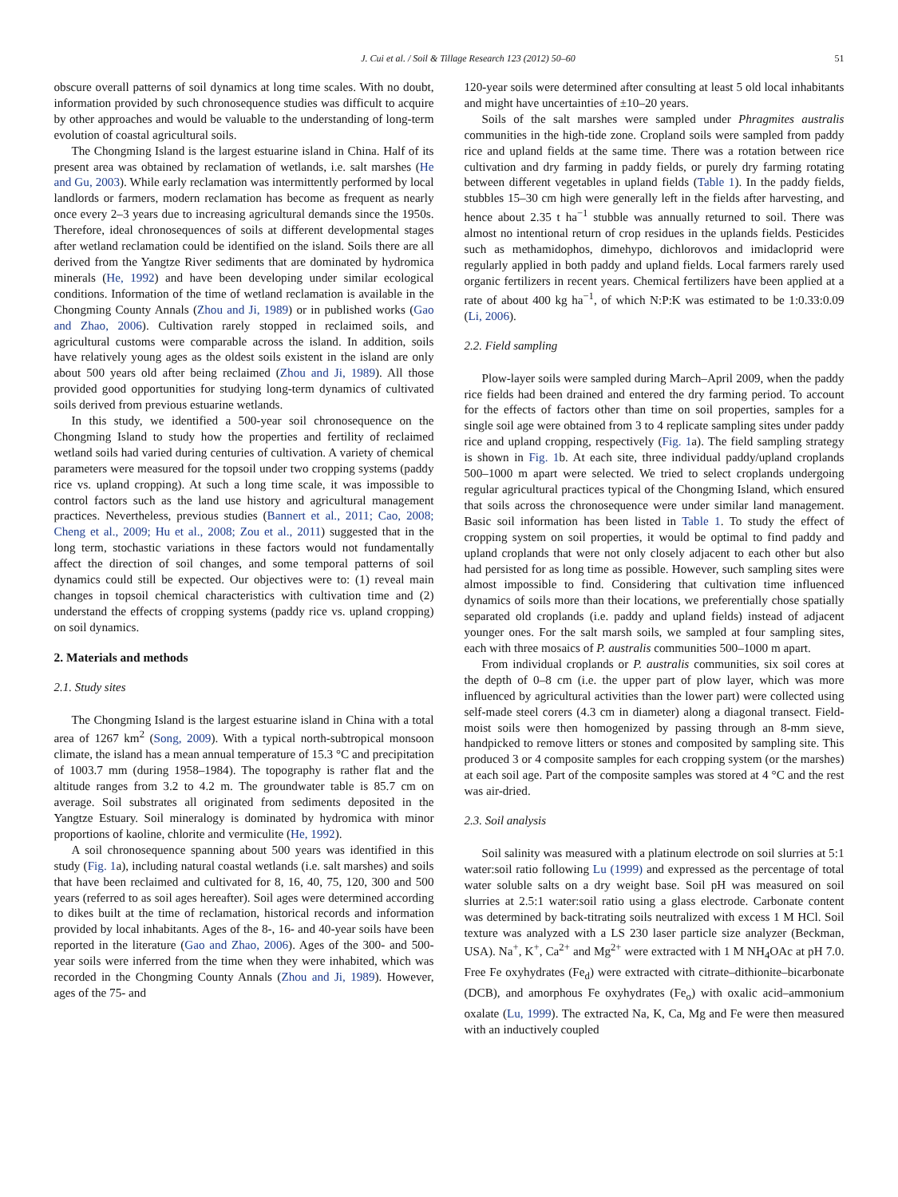J. Cui et al. / Soil & Tillage Research 123 (2012) 50–60 51
obscure overall patterns of soil dynamics at long time scales. With no doubt, information provided by such chronosequence studies was difficult to acquire by other approaches and would be valuable to the understanding of long-term evolution of coastal agricultural soils.
The Chongming Island is the largest estuarine island in China. Half of its present area was obtained by reclamation of wetlands, i.e. salt marshes (He and Gu, 2003). While early reclamation was intermittently performed by local landlords or farmers, modern reclamation has become as frequent as nearly once every 2–3 years due to increasing agricultural demands since the 1950s. Therefore, ideal chronosequences of soils at different developmental stages after wetland reclamation could be identified on the island. Soils there are all derived from the Yangtze River sediments that are dominated by hydromica minerals (He, 1992) and have been developing under similar ecological conditions. Information of the time of wetland reclamation is available in the Chongming County Annals (Zhou and Ji, 1989) or in published works (Gao and Zhao, 2006). Cultivation rarely stopped in reclaimed soils, and agricultural customs were comparable across the island. In addition, soils have relatively young ages as the oldest soils existent in the island are only about 500 years old after being reclaimed (Zhou and Ji, 1989). All those provided good opportunities for studying long-term dynamics of cultivated soils derived from previous estuarine wetlands.
In this study, we identified a 500-year soil chronosequence on the Chongming Island to study how the properties and fertility of reclaimed wetland soils had varied during centuries of cultivation. A variety of chemical parameters were measured for the topsoil under two cropping systems (paddy rice vs. upland cropping). At such a long time scale, it was impossible to control factors such as the land use history and agricultural management practices. Nevertheless, previous studies (Bannert et al., 2011; Cao, 2008; Cheng et al., 2009; Hu et al., 2008; Zou et al., 2011) suggested that in the long term, stochastic variations in these factors would not fundamentally affect the direction of soil changes, and some temporal patterns of soil dynamics could still be expected. Our objectives were to: (1) reveal main changes in topsoil chemical characteristics with cultivation time and (2) understand the effects of cropping systems (paddy rice vs. upland cropping) on soil dynamics.
2. Materials and methods
2.1. Study sites
The Chongming Island is the largest estuarine island in China with a total area of 1267 km<sup>2</sup> (Song, 2009). With a typical north-subtropical monsoon climate, the island has a mean annual temperature of 15.3 °C and precipitation of 1003.7 mm (during 1958–1984). The topography is rather flat and the altitude ranges from 3.2 to 4.2 m. The groundwater table is 85.7 cm on average. Soil substrates all originated from sediments deposited in the Yangtze Estuary. Soil mineralogy is dominated by hydromica with minor proportions of kaoline, chlorite and vermiculite (He, 1992).
A soil chronosequence spanning about 500 years was identified in this study (Fig. 1a), including natural coastal wetlands (i.e. salt marshes) and soils that have been reclaimed and cultivated for 8, 16, 40, 75, 120, 300 and 500 years (referred to as soil ages hereafter). Soil ages were determined according to dikes built at the time of reclamation, historical records and information provided by local inhabitants. Ages of the 8-, 16- and 40-year soils have been reported in the literature (Gao and Zhao, 2006). Ages of the 300- and 500-year soils were inferred from the time when they were inhabited, which was recorded in the Chongming County Annals (Zhou and Ji, 1989). However, ages of the 75- and
120-year soils were determined after consulting at least 5 old local inhabitants and might have uncertainties of ±10–20 years.
Soils of the salt marshes were sampled under Phragmites australis communities in the high-tide zone. Cropland soils were sampled from paddy rice and upland fields at the same time. There was a rotation between rice cultivation and dry farming in paddy fields, or purely dry farming rotating between different vegetables in upland fields (Table 1). In the paddy fields, stubbles 15–30 cm high were generally left in the fields after harvesting, and hence about 2.35 t ha<sup>−1</sup> stubble was annually returned to soil. There was almost no intentional return of crop residues in the uplands fields. Pesticides such as methamidophos, dimehypo, dichlorovos and imidacloprid were regularly applied in both paddy and upland fields. Local farmers rarely used organic fertilizers in recent years. Chemical fertilizers have been applied at a rate of about 400 kg ha<sup>−1</sup>, of which N:P:K was estimated to be 1:0.33:0.09 (Li, 2006).
2.2. Field sampling
Plow-layer soils were sampled during March–April 2009, when the paddy rice fields had been drained and entered the dry farming period. To account for the effects of factors other than time on soil properties, samples for a single soil age were obtained from 3 to 4 replicate sampling sites under paddy rice and upland cropping, respectively (Fig. 1a). The field sampling strategy is shown in Fig. 1b. At each site, three individual paddy/upland croplands 500–1000 m apart were selected. We tried to select croplands undergoing regular agricultural practices typical of the Chongming Island, which ensured that soils across the chronosequence were under similar land management. Basic soil information has been listed in Table 1. To study the effect of cropping system on soil properties, it would be optimal to find paddy and upland croplands that were not only closely adjacent to each other but also had persisted for as long time as possible. However, such sampling sites were almost impossible to find. Considering that cultivation time influenced dynamics of soils more than their locations, we preferentially chose spatially separated old croplands (i.e. paddy and upland fields) instead of adjacent younger ones. For the salt marsh soils, we sampled at four sampling sites, each with three mosaics of P. australis communities 500–1000 m apart.
From individual croplands or P. australis communities, six soil cores at the depth of 0–8 cm (i.e. the upper part of plow layer, which was more influenced by agricultural activities than the lower part) were collected using self-made steel corers (4.3 cm in diameter) along a diagonal transect. Field-moist soils were then homogenized by passing through an 8-mm sieve, handpicked to remove litters or stones and composited by sampling site. This produced 3 or 4 composite samples for each cropping system (or the marshes) at each soil age. Part of the composite samples was stored at 4 °C and the rest was air-dried.
2.3. Soil analysis
Soil salinity was measured with a platinum electrode on soil slurries at 5:1 water:soil ratio following Lu (1999) and expressed as the percentage of total water soluble salts on a dry weight base. Soil pH was measured on soil slurries at 2.5:1 water:soil ratio using a glass electrode. Carbonate content was determined by back-titrating soils neutralized with excess 1 M HCl. Soil texture was analyzed with a LS 230 laser particle size analyzer (Beckman, USA). Na<sup>+</sup>, K<sup>+</sup>, Ca<sup>2+</sup> and Mg<sup>2+</sup> were extracted with 1 M NH<sub>4</sub>OAc at pH 7.0. Free Fe oxyhydrates (Fe<sub>d</sub>) were extracted with citrate–dithionite–bicarbonate (DCB), and amorphous Fe oxyhydrates (Fe<sub>o</sub>) with oxalic acid–ammonium oxalate (Lu, 1999). The extracted Na, K, Ca, Mg and Fe were then measured with an inductively coupled